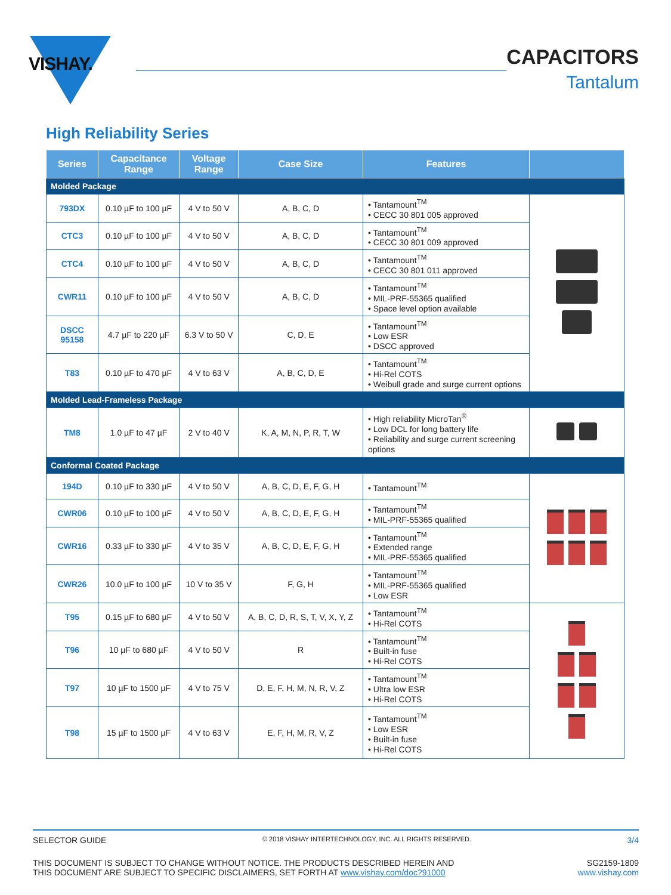VISHAY.
CAPACITORS
Tantalum
High Reliability Series
| Series | Capacitance Range | Voltage Range | Case Size | Features | |
| --- | --- | --- | --- | --- | --- |
| Molded Package | | | | | |
| 793DX | 0.10 µF to 100 µF | 4 V to 50 V | A, B, C, D | • Tantamount<sup>TM</sup> • CECC 30 801 005 approved | |
| CTC3 | 0.10 µF to 100 µF | 4 V to 50 V | A, B, C, D | • Tantamount<sup>TM</sup> • CECC 30 801 009 approved | |
| CTC4 | 0.10 µF to 100 µF | 4 V to 50 V | A, B, C, D | • Tantamount<sup>TM</sup> • CECC 30 801 011 approved | |
| CWR11 | 0.10 µF to 100 µF | 4 V to 50 V | A, B, C, D | • Tantamount<sup>TM</sup> • MIL-PRF-55365 qualified • Space level option available | |
| DSCC 95158 | 4.7 µF to 220 µF | 6.3 V to 50 V | C, D, E | • Tantamount<sup>TM</sup> • Low ESR • DSCC approved | |
| T83 | 0.10 µF to 470 µF | 4 V to 63 V | A, B, C, D, E | • Tantamount<sup>TM</sup> • Hi-Rel COTS • Weibull grade and surge current options | |
| Molded Lead-Frameless Package | | | | | |
| TM8 | 1.0 µF to 47 µF | 2 V to 40 V | K, A, M, N, P, R, T, W | • High reliability MicroTan<sup>®</sup> • Low DCL for long battery life • Reliability and surge current screening options | |
| Conformal Coated Package | | | | | |
| 194D | 0.10 µF to 330 µF | 4 V to 50 V | A, B, C, D, E, F, G, H | • Tantamount<sup>TM</sup> | |
| CWR06 | 0.10 µF to 100 µF | 4 V to 50 V | A, B, C, D, E, F, G, H | • Tantamount<sup>TM</sup> • MIL-PRF-55365 qualified | |
| CWR16 | 0.33 µF to 330 µF | 4 V to 35 V | A, B, C, D, E, F, G, H | • Tantamount<sup>TM</sup> • Extended range • MIL-PRF-55365 qualified | |
| CWR26 | 10.0 µF to 100 µF | 10 V to 35 V | F, G, H | • Tantamount<sup>TM</sup> • MIL-PRF-55365 qualified • Low ESR | |
| T95 | 0.15 µF to 680 µF | 4 V to 50 V | A, B, C, D, R, S, T, V, X, Y, Z | • Tantamount<sup>TM</sup> • Hi-Rel COTS | |
| T96 | 10 µF to 680 µF | 4 V to 50 V | R | • Tantamount<sup>TM</sup> • Built-in fuse • Hi-Rel COTS | |
| T97 | 10 µF to 1500 µF | 4 V to 75 V | D, E, F, H, M, N, R, V, Z | • Tantamount<sup>TM</sup> • Ultra low ESR • Hi-Rel COTS | |
| T98 | 15 µF to 1500 µF | 4 V to 63 V | E, F, H, M, R, V, Z | • Tantamount<sup>TM</sup> • Low ESR • Built-in fuse • Hi-Rel COTS | |
SELECTOR GUIDE © 2018 VISHAY INTERTECHNOLOGY, INC. ALL RIGHTS RESERVED. 3/4
THIS DOCUMENT IS SUBJECT TO CHANGE WITHOUT NOTICE. THE PRODUCTS DESCRIBED HEREIN AND
THIS DOCUMENT ARE SUBJECT TO SPECIFIC DISCLAIMERS, SET FORTH AT www.vishay.com/doc?91000 SG2159-1809
www.vishay.com